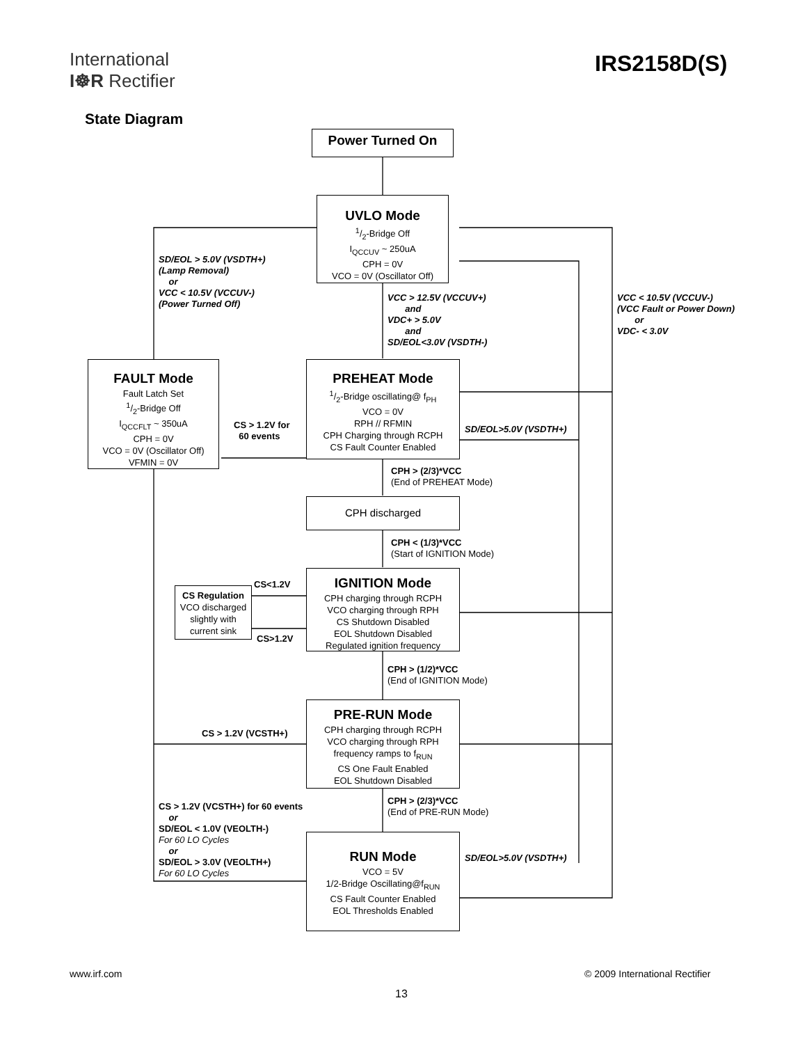International
I☸R Rectifier
IRS2158D(S)
State Diagram
Power Turned On
UVLO Mode
1/2-Bridge Off
I<sub>QCCUV</sub> ~ 250uA
CPH = 0V
VCO = 0V (Oscillator Off)
SD/EOL > 5.0V (VSDTH+)
(Lamp Removal)
or
VCC < 10.5V (VCCUV-)
(Power Turned Off)
VCC > 12.5V (VCCUV+)
and
VDC+ > 5.0V
and
SD/EOL<3.0V (VSDTH-)
VCC < 10.5V (VCCUV-)
(VCC Fault or Power Down)
or
VDC- < 3.0V
FAULT Mode
Fault Latch Set
1/2-Bridge Off
I<sub>QCCFLT</sub> ~ 350uA
CPH = 0V
VCO = 0V (Oscillator Off)
VFMIN = 0V
PREHEAT Mode
1/2-Bridge oscillating@ f<sub>PH</sub>
VCO = 0V
RPH // RFMIN
CPH Charging through RCPH
CS Fault Counter Enabled
CS > 1.2V for
60 events
SD/EOL>5.0V (VSDTH+)
CPH > (2/3)*VCC
(End of PREHEAT Mode)
CPH discharged
CPH < (1/3)*VCC
(Start of IGNITION Mode)
CS<1.2V
CS Regulation
VCO discharged
slightly with
current sink
IGNITION Mode
CPH charging through RCPH
VCO charging through RPH
CS Shutdown Disabled
EOL Shutdown Disabled
Regulated ignition frequency
CS>1.2V
CPH > (1/2)*VCC
(End of IGNITION Mode)
PRE-RUN Mode
CPH charging through RCPH
VCO charging through RPH
frequency ramps to f<sub>RUN</sub>
CS One Fault Enabled
EOL Shutdown Disabled
CS > 1.2V (VCSTH+)
CPH > (2/3)*VCC
(End of PRE-RUN Mode)
CS > 1.2V (VCSTH+) for 60 events
or
SD/EOL < 1.0V (VEOLTH-)
For 60 LO Cycles
or
SD/EOL > 3.0V (VEOLTH+)
For 60 LO Cycles
RUN Mode
VCO = 5V
1/2-Bridge Oscillating@f<sub>RUN</sub>
CS Fault Counter Enabled
EOL Thresholds Enabled
SD/EOL>5.0V (VSDTH+)
www.irf.com © 2009 International Rectifier
13